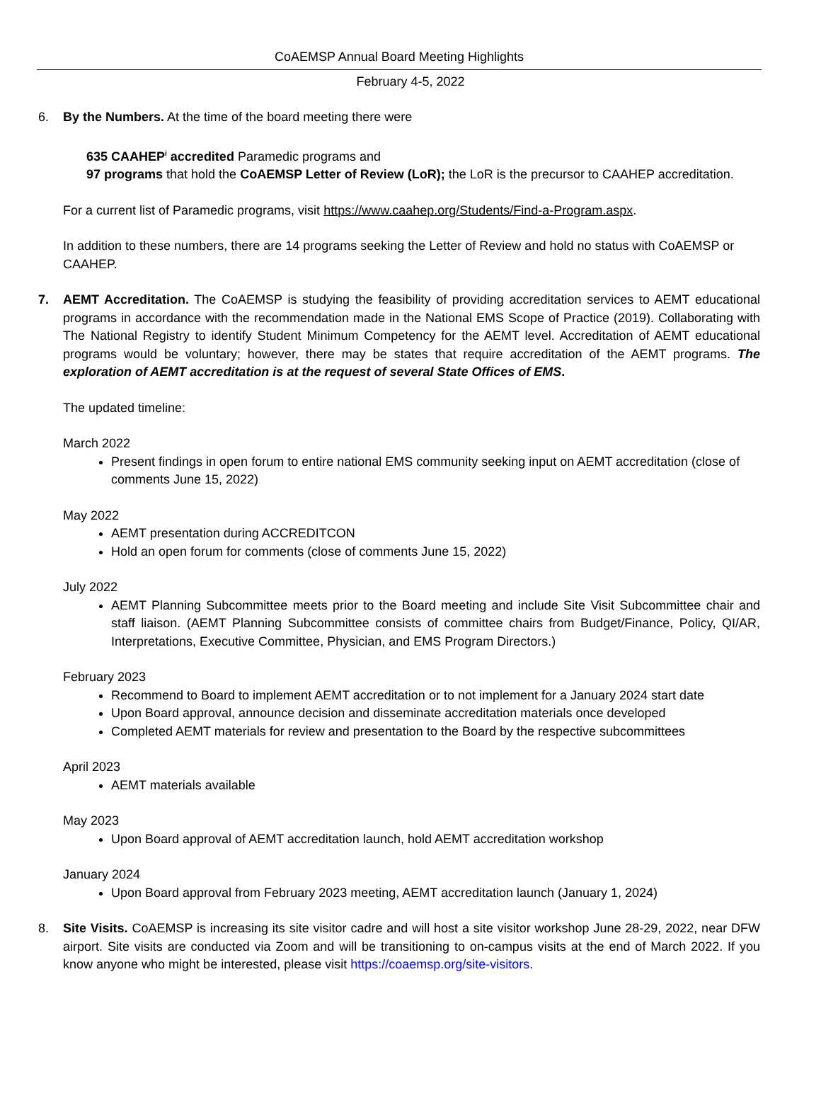CoAEMSP Annual Board Meeting Highlights
February 4-5, 2022
6. By the Numbers. At the time of the board meeting there were
635 CAAHEP<sup>i</sup> accredited Paramedic programs and
97 programs that hold the CoAEMSP Letter of Review (LoR); the LoR is the precursor to CAAHEP accreditation.
For a current list of Paramedic programs, visit https://www.caahep.org/Students/Find-a-Program.aspx.
In addition to these numbers, there are 14 programs seeking the Letter of Review and hold no status with CoAEMSP or CAAHEP.
7. AEMT Accreditation. The CoAEMSP is studying the feasibility of providing accreditation services to AEMT educational programs in accordance with the recommendation made in the National EMS Scope of Practice (2019). Collaborating with The National Registry to identify Student Minimum Competency for the AEMT level. Accreditation of AEMT educational programs would be voluntary; however, there may be states that require accreditation of the AEMT programs. The exploration of AEMT accreditation is at the request of several State Offices of EMS.
The updated timeline:
March 2022
Present findings in open forum to entire national EMS community seeking input on AEMT accreditation (close of comments June 15, 2022)
May 2022
AEMT presentation during ACCREDITCON
Hold an open forum for comments (close of comments June 15, 2022)
July 2022
AEMT Planning Subcommittee meets prior to the Board meeting and include Site Visit Subcommittee chair and staff liaison. (AEMT Planning Subcommittee consists of committee chairs from Budget/Finance, Policy, QI/AR, Interpretations, Executive Committee, Physician, and EMS Program Directors.)
February 2023
Recommend to Board to implement AEMT accreditation or to not implement for a January 2024 start date
Upon Board approval, announce decision and disseminate accreditation materials once developed
Completed AEMT materials for review and presentation to the Board by the respective subcommittees
April 2023
AEMT materials available
May 2023
Upon Board approval of AEMT accreditation launch, hold AEMT accreditation workshop
January 2024
Upon Board approval from February 2023 meeting, AEMT accreditation launch (January 1, 2024)
8. Site Visits. CoAEMSP is increasing its site visitor cadre and will host a site visitor workshop June 28-29, 2022, near DFW airport. Site visits are conducted via Zoom and will be transitioning to on-campus visits at the end of March 2022. If you know anyone who might be interested, please visit https://coaemsp.org/site-visitors.